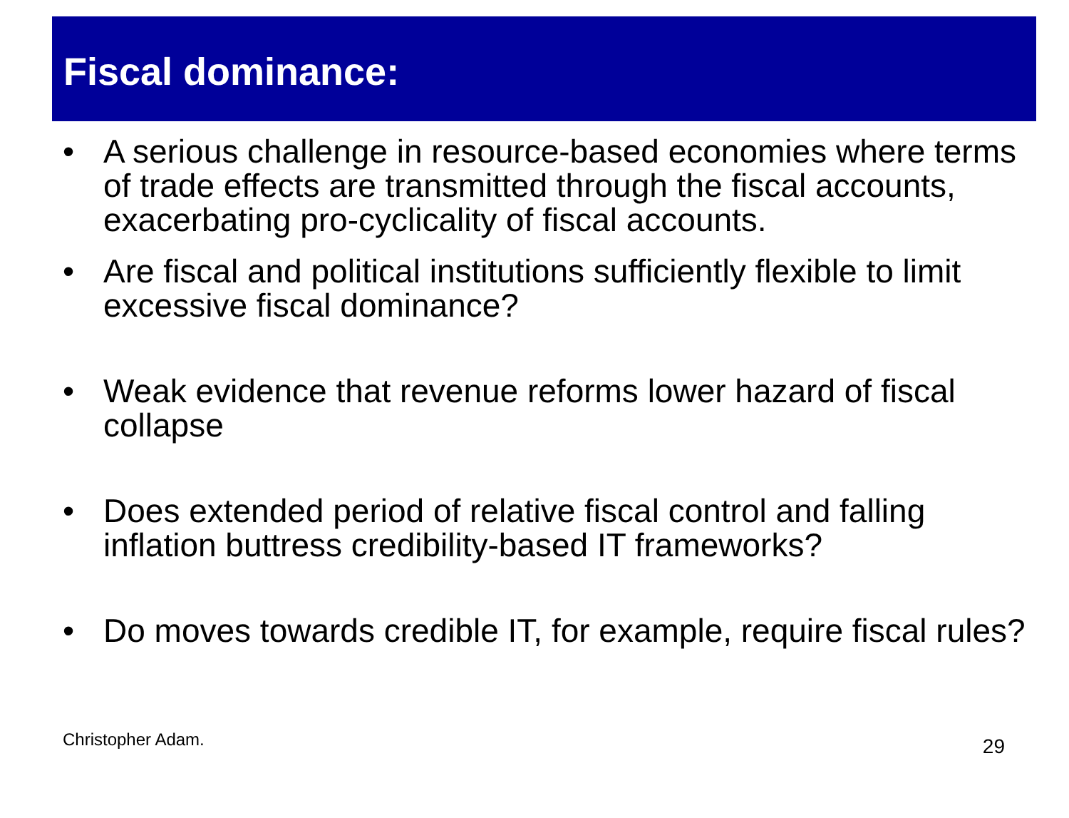Fiscal dominance:
• A serious challenge in resource-based economies where terms of trade effects are transmitted through the fiscal accounts, exacerbating pro-cyclicality of fiscal accounts.
• Are fiscal and political institutions sufficiently flexible to limit excessive fiscal dominance?
• Weak evidence that revenue reforms lower hazard of fiscal collapse
• Does extended period of relative fiscal control and falling inflation buttress credibility-based IT frameworks?
• Do moves towards credible IT, for example, require fiscal rules?
Christopher Adam. 29